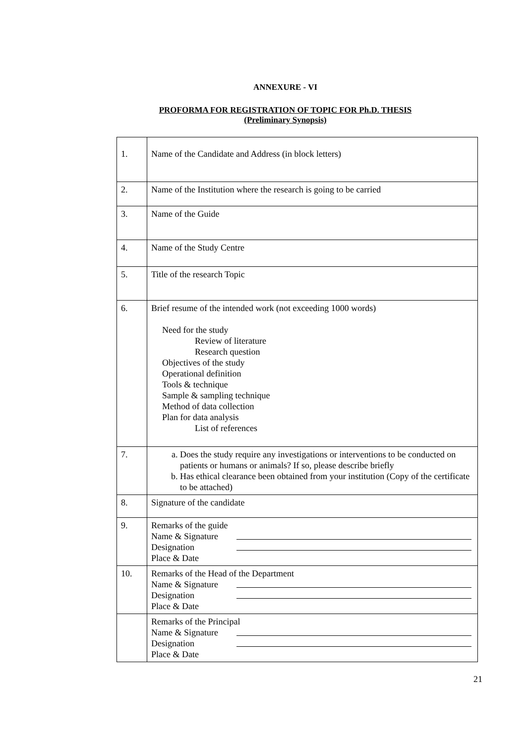ANNEXURE - VI
PROFORMA FOR REGISTRATION OF TOPIC FOR Ph.D. THESIS
(Preliminary Synopsis)
| 1. | Name of the Candidate and Address (in block letters) |
| 2. | Name of the Institution where the research is going to be carried |
| 3. | Name of the Guide |
| 4. | Name of the Study Centre |
| 5. | Title of the research Topic |
| 6. | Brief resume of the intended work (not exceeding 1000 words) Need for the study Review of literature Research question Objectives of the study Operational definition Tools & technique Sample & sampling technique Method of data collection Plan for data analysis List of references |
| 7. | a. Does the study require any investigations or interventions to be conducted on patients or humans or animals? If so, please describe briefly b. Has ethical clearance been obtained from your institution (Copy of the certificate to be attached) |
| 8. | Signature of the candidate |
| 9. | Remarks of the guide Name & Signature Designation Place & Date |
| 10. | Remarks of the Head of the Department Name & Signature Designation Place & Date |
| | Remarks of the Principal Name & Signature Designation Place & Date |
21